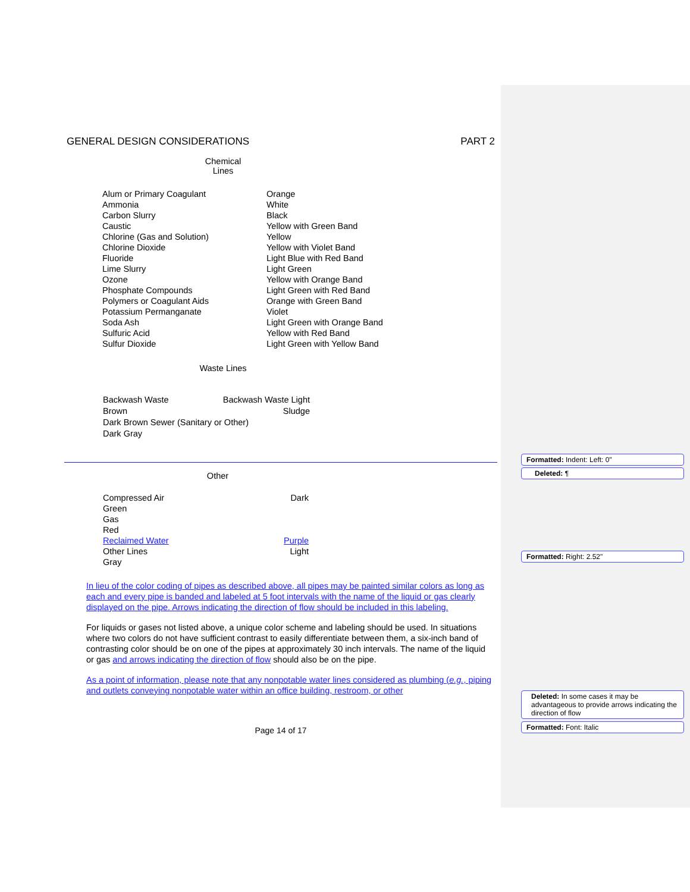GENERAL DESIGN CONSIDERATIONS PART 2
Chemical
Lines
| Alum or Primary Coagulant | Orange |
| Ammonia | White |
| Carbon Slurry | Black |
| Caustic | Yellow with Green Band |
| Chlorine (Gas and Solution) | Yellow |
| Chlorine Dioxide | Yellow with Violet Band |
| Fluoride | Light Blue with Red Band |
| Lime Slurry | Light Green |
| Ozone | Yellow with Orange Band |
| Phosphate Compounds | Light Green with Red Band |
| Polymers or Coagulant Aids | Orange with Green Band |
| Potassium Permanganate | Violet |
| Soda Ash | Light Green with Orange Band |
| Sulfuric Acid | Yellow with Red Band |
| Sulfur Dioxide | Light Green with Yellow Band |
Waste Lines
Backwash Waste Backwash Waste Light
Brown Sludge
Dark Brown Sewer (Sanitary or Other)
Dark Gray
Other
Compressed Air Dark
Green
Gas
Red
Reclaimed Water Purple
Other Lines Light
Gray
In lieu of the color coding of pipes as described above, all pipes may be painted similar colors as long as each and every pipe is banded and labeled at 5 foot intervals with the name of the liquid or gas clearly displayed on the pipe. Arrows indicating the direction of flow should be included in this labeling.
For liquids or gases not listed above, a unique color scheme and labeling should be used. In situations where two colors do not have sufficient contrast to easily differentiate between them, a six-inch band of contrasting color should be on one of the pipes at approximately 30 inch intervals. The name of the liquid or gas and arrows indicating the direction of flow should also be on the pipe.
As a point of information, please note that any nonpotable water lines considered as plumbing (e.g., piping and outlets conveying nonpotable water within an office building, restroom, or other
Page 14 of 17
Formatted: Indent: Left: 0"
Deleted: ¶
Formatted: Right: 2.52"
Deleted: In some cases it may be advantageous to provide arrows indicating the direction of flow
Formatted: Font: Italic